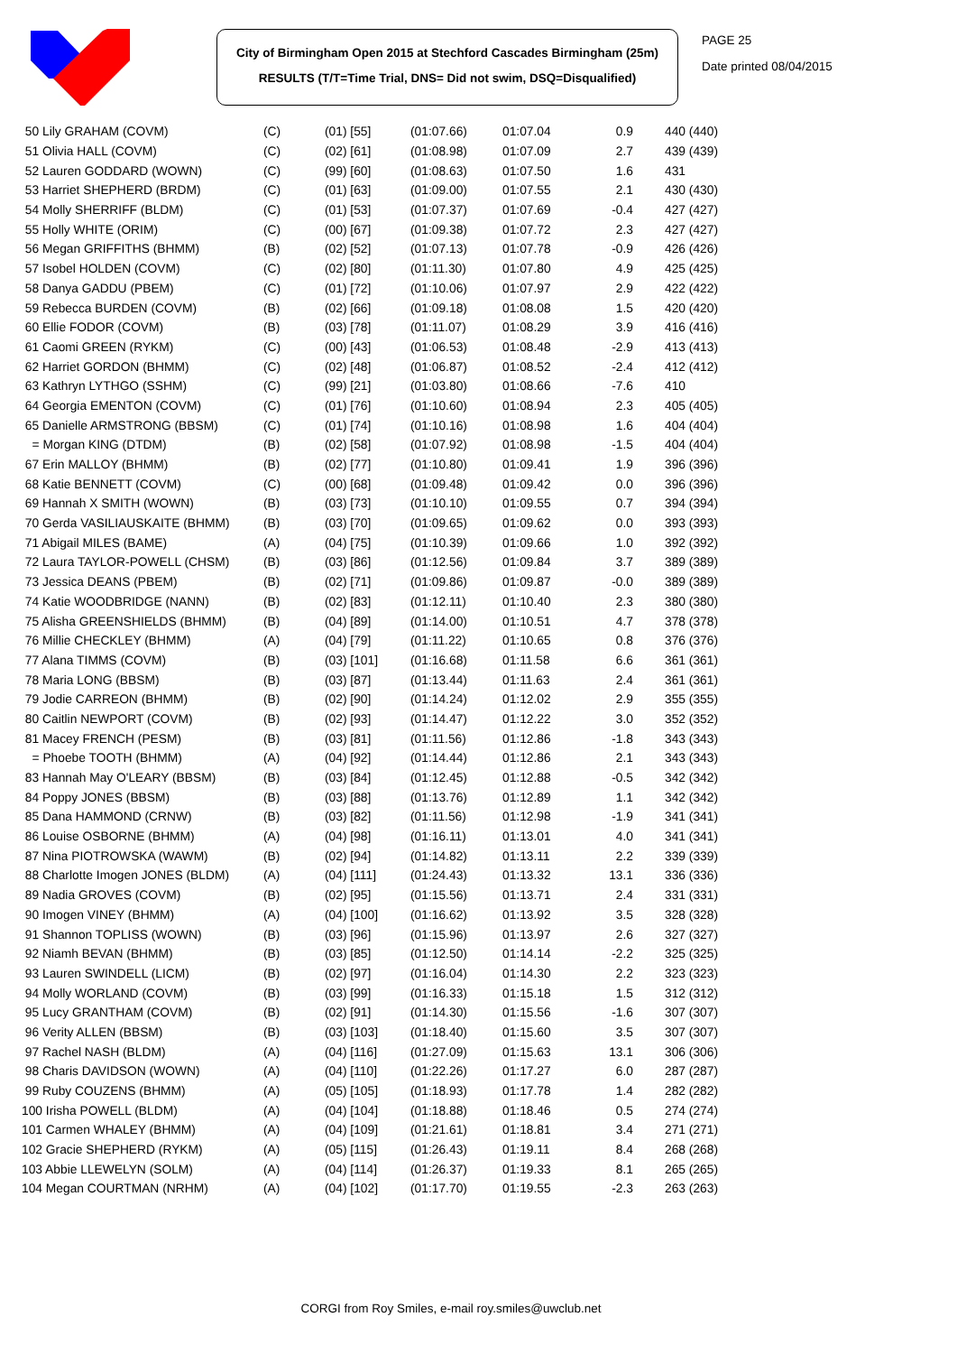City of Birmingham Open 2015 at Stechford Cascades Birmingham (25m)
RESULTS (T/T=Time Trial, DNS= Did not swim, DSQ=Disqualified)
PAGE 25
Date printed 08/04/2015
| 50 Lily GRAHAM (COVM) | (C) | (01) [55] | (01:07.66) | 01:07.04 | 0.9 | 440 (440) |
| 51 Olivia HALL (COVM) | (C) | (02) [61] | (01:08.98) | 01:07.09 | 2.7 | 439 (439) |
| 52 Lauren GODDARD (WOWN) | (C) | (99) [60] | (01:08.63) | 01:07.50 | 1.6 | 431 |
| 53 Harriet SHEPHERD (BRDM) | (C) | (01) [63] | (01:09.00) | 01:07.55 | 2.1 | 430 (430) |
| 54 Molly SHERRIFF (BLDM) | (C) | (01) [53] | (01:07.37) | 01:07.69 | -0.4 | 427 (427) |
| 55 Holly WHITE (ORIM) | (C) | (00) [67] | (01:09.38) | 01:07.72 | 2.3 | 427 (427) |
| 56 Megan GRIFFITHS (BHMM) | (B) | (02) [52] | (01:07.13) | 01:07.78 | -0.9 | 426 (426) |
| 57 Isobel HOLDEN (COVM) | (C) | (02) [80] | (01:11.30) | 01:07.80 | 4.9 | 425 (425) |
| 58 Danya GADDU (PBEM) | (C) | (01) [72] | (01:10.06) | 01:07.97 | 2.9 | 422 (422) |
| 59 Rebecca BURDEN (COVM) | (B) | (02) [66] | (01:09.18) | 01:08.08 | 1.5 | 420 (420) |
| 60 Ellie FODOR (COVM) | (B) | (03) [78] | (01:11.07) | 01:08.29 | 3.9 | 416 (416) |
| 61 Caomi GREEN (RYKM) | (C) | (00) [43] | (01:06.53) | 01:08.48 | -2.9 | 413 (413) |
| 62 Harriet GORDON (BHMM) | (C) | (02) [48] | (01:06.87) | 01:08.52 | -2.4 | 412 (412) |
| 63 Kathryn LYTHGO (SSHM) | (C) | (99) [21] | (01:03.80) | 01:08.66 | -7.6 | 410 |
| 64 Georgia EMENTON (COVM) | (C) | (01) [76] | (01:10.60) | 01:08.94 | 2.3 | 405 (405) |
| 65 Danielle ARMSTRONG (BBSM) | (C) | (01) [74] | (01:10.16) | 01:08.98 | 1.6 | 404 (404) |
| = Morgan KING (DTDM) | (B) | (02) [58] | (01:07.92) | 01:08.98 | -1.5 | 404 (404) |
| 67 Erin MALLOY (BHMM) | (B) | (02) [77] | (01:10.80) | 01:09.41 | 1.9 | 396 (396) |
| 68 Katie BENNETT (COVM) | (C) | (00) [68] | (01:09.48) | 01:09.42 | 0.0 | 396 (396) |
| 69 Hannah X SMITH (WOWN) | (B) | (03) [73] | (01:10.10) | 01:09.55 | 0.7 | 394 (394) |
| 70 Gerda VASILIAUSKAITE (BHMM) | (B) | (03) [70] | (01:09.65) | 01:09.62 | 0.0 | 393 (393) |
| 71 Abigail MILES (BAME) | (A) | (04) [75] | (01:10.39) | 01:09.66 | 1.0 | 392 (392) |
| 72 Laura TAYLOR-POWELL (CHSM) | (B) | (03) [86] | (01:12.56) | 01:09.84 | 3.7 | 389 (389) |
| 73 Jessica DEANS (PBEM) | (B) | (02) [71] | (01:09.86) | 01:09.87 | -0.0 | 389 (389) |
| 74 Katie WOODBRIDGE (NANN) | (B) | (02) [83] | (01:12.11) | 01:10.40 | 2.3 | 380 (380) |
| 75 Alisha GREENSHIELDS (BHMM) | (B) | (04) [89] | (01:14.00) | 01:10.51 | 4.7 | 378 (378) |
| 76 Millie CHECKLEY (BHMM) | (A) | (04) [79] | (01:11.22) | 01:10.65 | 0.8 | 376 (376) |
| 77 Alana TIMMS (COVM) | (B) | (03) [101] | (01:16.68) | 01:11.58 | 6.6 | 361 (361) |
| 78 Maria LONG (BBSM) | (B) | (03) [87] | (01:13.44) | 01:11.63 | 2.4 | 361 (361) |
| 79 Jodie CARREON (BHMM) | (B) | (02) [90] | (01:14.24) | 01:12.02 | 2.9 | 355 (355) |
| 80 Caitlin NEWPORT (COVM) | (B) | (02) [93] | (01:14.47) | 01:12.22 | 3.0 | 352 (352) |
| 81 Macey FRENCH (PESM) | (B) | (03) [81] | (01:11.56) | 01:12.86 | -1.8 | 343 (343) |
| = Phoebe TOOTH (BHMM) | (A) | (04) [92] | (01:14.44) | 01:12.86 | 2.1 | 343 (343) |
| 83 Hannah May O'LEARY (BBSM) | (B) | (03) [84] | (01:12.45) | 01:12.88 | -0.5 | 342 (342) |
| 84 Poppy JONES (BBSM) | (B) | (03) [88] | (01:13.76) | 01:12.89 | 1.1 | 342 (342) |
| 85 Dana HAMMOND (CRNW) | (B) | (03) [82] | (01:11.56) | 01:12.98 | -1.9 | 341 (341) |
| 86 Louise OSBORNE (BHMM) | (A) | (04) [98] | (01:16.11) | 01:13.01 | 4.0 | 341 (341) |
| 87 Nina PIOTROWSKA (WAWM) | (B) | (02) [94] | (01:14.82) | 01:13.11 | 2.2 | 339 (339) |
| 88 Charlotte Imogen JONES (BLDM) | (A) | (04) [111] | (01:24.43) | 01:13.32 | 13.1 | 336 (336) |
| 89 Nadia GROVES (COVM) | (B) | (02) [95] | (01:15.56) | 01:13.71 | 2.4 | 331 (331) |
| 90 Imogen VINEY (BHMM) | (A) | (04) [100] | (01:16.62) | 01:13.92 | 3.5 | 328 (328) |
| 91 Shannon TOPLISS (WOWN) | (B) | (03) [96] | (01:15.96) | 01:13.97 | 2.6 | 327 (327) |
| 92 Niamh BEVAN (BHMM) | (B) | (03) [85] | (01:12.50) | 01:14.14 | -2.2 | 325 (325) |
| 93 Lauren SWINDELL (LICM) | (B) | (02) [97] | (01:16.04) | 01:14.30 | 2.2 | 323 (323) |
| 94 Molly WORLAND (COVM) | (B) | (03) [99] | (01:16.33) | 01:15.18 | 1.5 | 312 (312) |
| 95 Lucy GRANTHAM (COVM) | (B) | (02) [91] | (01:14.30) | 01:15.56 | -1.6 | 307 (307) |
| 96 Verity ALLEN (BBSM) | (B) | (03) [103] | (01:18.40) | 01:15.60 | 3.5 | 307 (307) |
| 97 Rachel NASH (BLDM) | (A) | (04) [116] | (01:27.09) | 01:15.63 | 13.1 | 306 (306) |
| 98 Charis DAVIDSON (WOWN) | (A) | (04) [110] | (01:22.26) | 01:17.27 | 6.0 | 287 (287) |
| 99 Ruby COUZENS (BHMM) | (A) | (05) [105] | (01:18.93) | 01:17.78 | 1.4 | 282 (282) |
| 100 Irisha POWELL (BLDM) | (A) | (04) [104] | (01:18.88) | 01:18.46 | 0.5 | 274 (274) |
| 101 Carmen WHALEY (BHMM) | (A) | (04) [109] | (01:21.61) | 01:18.81 | 3.4 | 271 (271) |
| 102 Gracie SHEPHERD (RYKM) | (A) | (05) [115] | (01:26.43) | 01:19.11 | 8.4 | 268 (268) |
| 103 Abbie LLEWELYN (SOLM) | (A) | (04) [114] | (01:26.37) | 01:19.33 | 8.1 | 265 (265) |
| 104 Megan COURTMAN (NRHM) | (A) | (04) [102] | (01:17.70) | 01:19.55 | -2.3 | 263 (263) |
CORGI from Roy Smiles, e-mail roy.smiles@uwclub.net